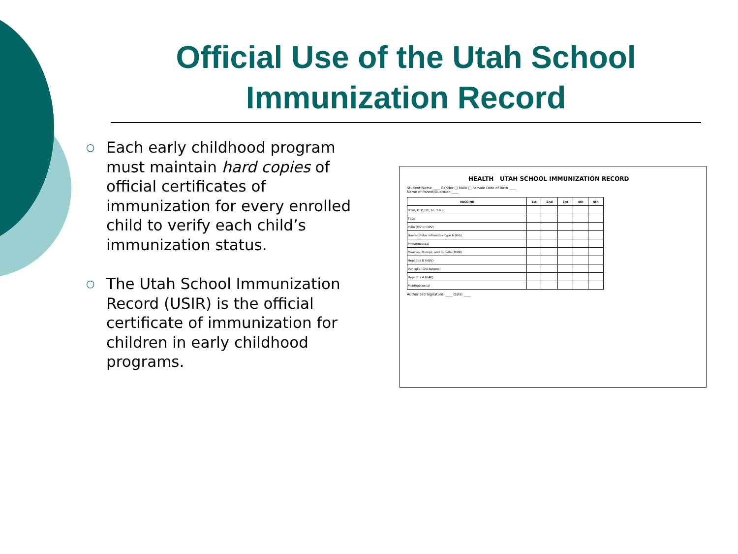Official Use of the Utah School Immunization Record
○ Each early childhood program must maintain hard copies of official certificates of immunization for every enrolled child to verify each child’s immunization status.
○ The Utah School Immunization Record (USIR) is the official certificate of immunization for children in early childhood programs.
HEALTH UTAH SCHOOL IMMUNIZATION RECORD
Student Name ____ Gender □ Male □ Female Date of Birth ____
Name of Parent/Guardian ____
| VACCINE | 1st | 2nd | 3rd | 4th | 5th |
| --- | --- | --- | --- | --- | --- |
| DTaP, DTP, DT, Td, Tdap | | | | | |
| Tdap | | | | | |
| Polio (IPV or OPV) | | | | | |
| Haemophilus influenzae type b (Hib) | | | | | |
| Pneumococcal | | | | | |
| Measles, Mumps, and Rubella (MMR) | | | | | |
| Hepatitis B (HBV) | | | | | |
| Varicella (Chickenpox) | | | | | |
| Hepatitis A (HAV) | | | | | |
| Meningococcal | | | | | |
Authorized Signature: ____ Date: ____